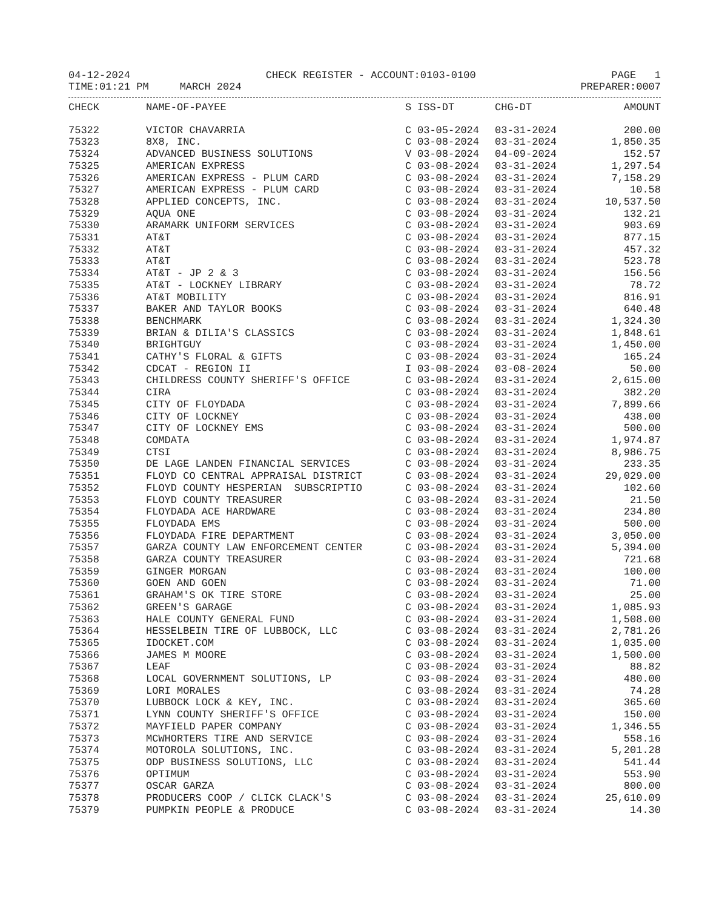04-12-2024 CHECK REGISTER - ACCOUNT:0103-0100 PAGE 1
TIME:01:21 PM MARCH 2024 PREPARER:0007
| CHECK | NAME-OF-PAYEE | S | ISS-DT | CHG-DT | AMOUNT |
| --- | --- | --- | --- | --- | --- |
| 75322 | VICTOR CHAVARRIA | C | 03-05-2024 | 03-31-2024 | 200.00 |
| 75323 | 8X8, INC. | C | 03-08-2024 | 03-31-2024 | 1,850.35 |
| 75324 | ADVANCED BUSINESS SOLUTIONS | V | 03-08-2024 | 04-09-2024 | 152.57 |
| 75325 | AMERICAN EXPRESS | C | 03-08-2024 | 03-31-2024 | 1,297.54 |
| 75326 | AMERICAN EXPRESS - PLUM CARD | C | 03-08-2024 | 03-31-2024 | 7,158.29 |
| 75327 | AMERICAN EXPRESS - PLUM CARD | C | 03-08-2024 | 03-31-2024 | 10.58 |
| 75328 | APPLIED CONCEPTS, INC. | C | 03-08-2024 | 03-31-2024 | 10,537.50 |
| 75329 | AQUA ONE | C | 03-08-2024 | 03-31-2024 | 132.21 |
| 75330 | ARAMARK UNIFORM SERVICES | C | 03-08-2024 | 03-31-2024 | 903.69 |
| 75331 | AT&T | C | 03-08-2024 | 03-31-2024 | 877.15 |
| 75332 | AT&T | C | 03-08-2024 | 03-31-2024 | 457.32 |
| 75333 | AT&T | C | 03-08-2024 | 03-31-2024 | 523.78 |
| 75334 | AT&T - JP 2 & 3 | C | 03-08-2024 | 03-31-2024 | 156.56 |
| 75335 | AT&T - LOCKNEY LIBRARY | C | 03-08-2024 | 03-31-2024 | 78.72 |
| 75336 | AT&T MOBILITY | C | 03-08-2024 | 03-31-2024 | 816.91 |
| 75337 | BAKER AND TAYLOR BOOKS | C | 03-08-2024 | 03-31-2024 | 640.48 |
| 75338 | BENCHMARK | C | 03-08-2024 | 03-31-2024 | 1,324.30 |
| 75339 | BRIAN & DILIA'S CLASSICS | C | 03-08-2024 | 03-31-2024 | 1,848.61 |
| 75340 | BRIGHTGUY | C | 03-08-2024 | 03-31-2024 | 1,450.00 |
| 75341 | CATHY'S FLORAL & GIFTS | C | 03-08-2024 | 03-31-2024 | 165.24 |
| 75342 | CDCAT - REGION II | I | 03-08-2024 | 03-08-2024 | 50.00 |
| 75343 | CHILDRESS COUNTY SHERIFF'S OFFICE | C | 03-08-2024 | 03-31-2024 | 2,615.00 |
| 75344 | CIRA | C | 03-08-2024 | 03-31-2024 | 382.20 |
| 75345 | CITY OF FLOYDADA | C | 03-08-2024 | 03-31-2024 | 7,899.66 |
| 75346 | CITY OF LOCKNEY | C | 03-08-2024 | 03-31-2024 | 438.00 |
| 75347 | CITY OF LOCKNEY EMS | C | 03-08-2024 | 03-31-2024 | 500.00 |
| 75348 | COMDATA | C | 03-08-2024 | 03-31-2024 | 1,974.87 |
| 75349 | CTSI | C | 03-08-2024 | 03-31-2024 | 8,986.75 |
| 75350 | DE LAGE LANDEN FINANCIAL SERVICES | C | 03-08-2024 | 03-31-2024 | 233.35 |
| 75351 | FLOYD CO CENTRAL APPRAISAL DISTRICT | C | 03-08-2024 | 03-31-2024 | 29,029.00 |
| 75352 | FLOYD COUNTY HESPERIAN SUBSCRIPTIO | C | 03-08-2024 | 03-31-2024 | 102.60 |
| 75353 | FLOYD COUNTY TREASURER | C | 03-08-2024 | 03-31-2024 | 21.50 |
| 75354 | FLOYDADA ACE HARDWARE | C | 03-08-2024 | 03-31-2024 | 234.80 |
| 75355 | FLOYDADA EMS | C | 03-08-2024 | 03-31-2024 | 500.00 |
| 75356 | FLOYDADA FIRE DEPARTMENT | C | 03-08-2024 | 03-31-2024 | 3,050.00 |
| 75357 | GARZA COUNTY LAW ENFORCEMENT CENTER | C | 03-08-2024 | 03-31-2024 | 5,394.00 |
| 75358 | GARZA COUNTY TREASURER | C | 03-08-2024 | 03-31-2024 | 721.68 |
| 75359 | GINGER MORGAN | C | 03-08-2024 | 03-31-2024 | 100.00 |
| 75360 | GOEN AND GOEN | C | 03-08-2024 | 03-31-2024 | 71.00 |
| 75361 | GRAHAM'S OK TIRE STORE | C | 03-08-2024 | 03-31-2024 | 25.00 |
| 75362 | GREEN'S GARAGE | C | 03-08-2024 | 03-31-2024 | 1,085.93 |
| 75363 | HALE COUNTY GENERAL FUND | C | 03-08-2024 | 03-31-2024 | 1,508.00 |
| 75364 | HESSELBEIN TIRE OF LUBBOCK, LLC | C | 03-08-2024 | 03-31-2024 | 2,781.26 |
| 75365 | IDOCKET.COM | C | 03-08-2024 | 03-31-2024 | 1,035.00 |
| 75366 | JAMES M MOORE | C | 03-08-2024 | 03-31-2024 | 1,500.00 |
| 75367 | LEAF | C | 03-08-2024 | 03-31-2024 | 88.82 |
| 75368 | LOCAL GOVERNMENT SOLUTIONS, LP | C | 03-08-2024 | 03-31-2024 | 480.00 |
| 75369 | LORI MORALES | C | 03-08-2024 | 03-31-2024 | 74.28 |
| 75370 | LUBBOCK LOCK & KEY, INC. | C | 03-08-2024 | 03-31-2024 | 365.60 |
| 75371 | LYNN COUNTY SHERIFF'S OFFICE | C | 03-08-2024 | 03-31-2024 | 150.00 |
| 75372 | MAYFIELD PAPER COMPANY | C | 03-08-2024 | 03-31-2024 | 1,346.55 |
| 75373 | MCWHORTERS TIRE AND SERVICE | C | 03-08-2024 | 03-31-2024 | 558.16 |
| 75374 | MOTOROLA SOLUTIONS, INC. | C | 03-08-2024 | 03-31-2024 | 5,201.28 |
| 75375 | ODP BUSINESS SOLUTIONS, LLC | C | 03-08-2024 | 03-31-2024 | 541.44 |
| 75376 | OPTIMUM | C | 03-08-2024 | 03-31-2024 | 553.90 |
| 75377 | OSCAR GARZA | C | 03-08-2024 | 03-31-2024 | 800.00 |
| 75378 | PRODUCERS COOP / CLICK CLACK'S | C | 03-08-2024 | 03-31-2024 | 25,610.09 |
| 75379 | PUMPKIN PEOPLE & PRODUCE | C | 03-08-2024 | 03-31-2024 | 14.30 |